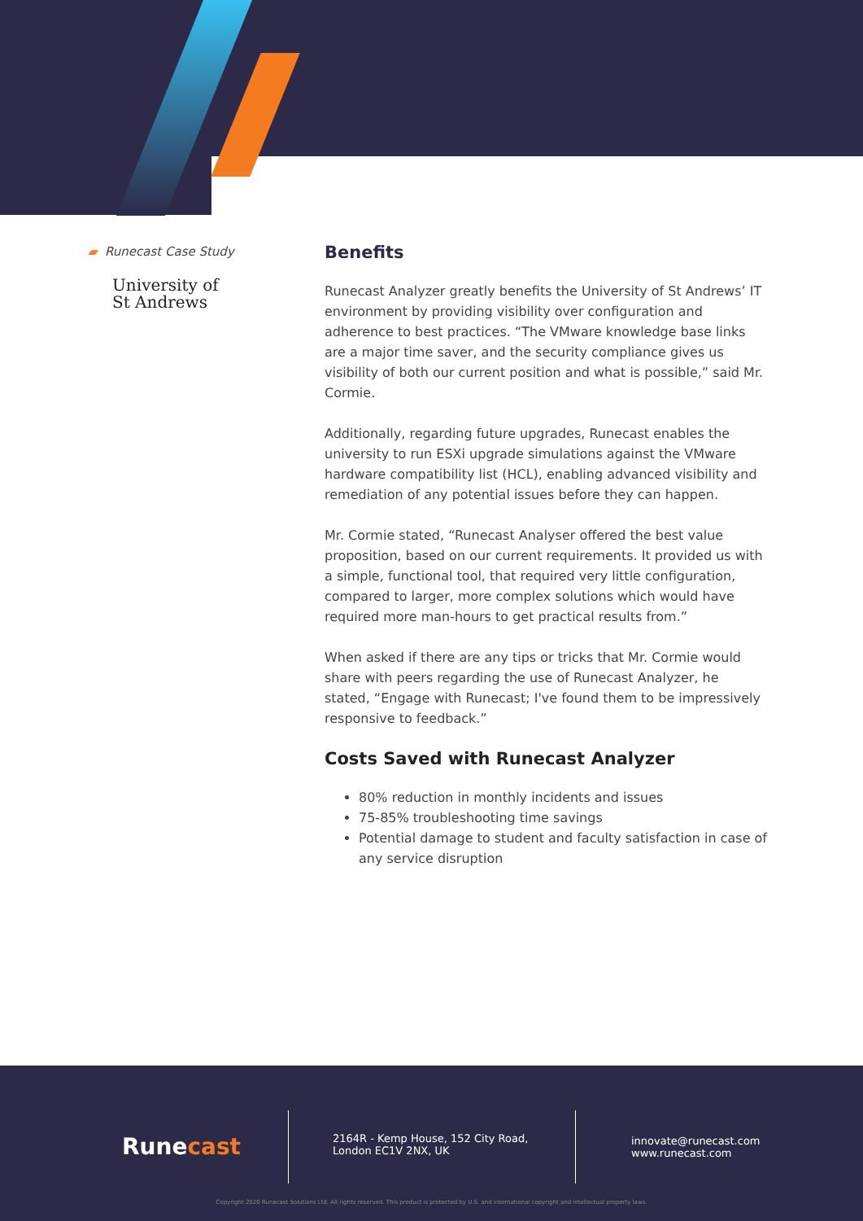▰ Runecast Case Study
University of
St Andrews
Benefits
Runecast Analyzer greatly benefits the University of St Andrews’ IT environment by providing visibility over configuration and adherence to best practices. “The VMware knowledge base links are a major time saver, and the security compliance gives us visibility of both our current position and what is possible,” said Mr. Cormie.
Additionally, regarding future upgrades, Runecast enables the university to run ESXi upgrade simulations against the VMware hardware compatibility list (HCL), enabling advanced visibility and remediation of any potential issues before they can happen.
Mr. Cormie stated, “Runecast Analyser offered the best value proposition, based on our current requirements. It provided us with a simple, functional tool, that required very little configuration, compared to larger, more complex solutions which would have required more man-hours to get practical results from.”
When asked if there are any tips or tricks that Mr. Cormie would share with peers regarding the use of Runecast Analyzer, he stated, “Engage with Runecast; I've found them to be impressively responsive to feedback.”
Costs Saved with Runecast Analyzer
80% reduction in monthly incidents and issues
75-85% troubleshooting time savings
Potential damage to student and faculty satisfaction in case of any service disruption
Runecast
2164R - Kemp House, 152 City Road,
London EC1V 2NX, UK
innovate@runecast.com
www.runecast.com
Copyright 2020 Runecast Solutions Ltd. All rights reserved. This product is protected by U.S. and international copyright and intellectual property laws.